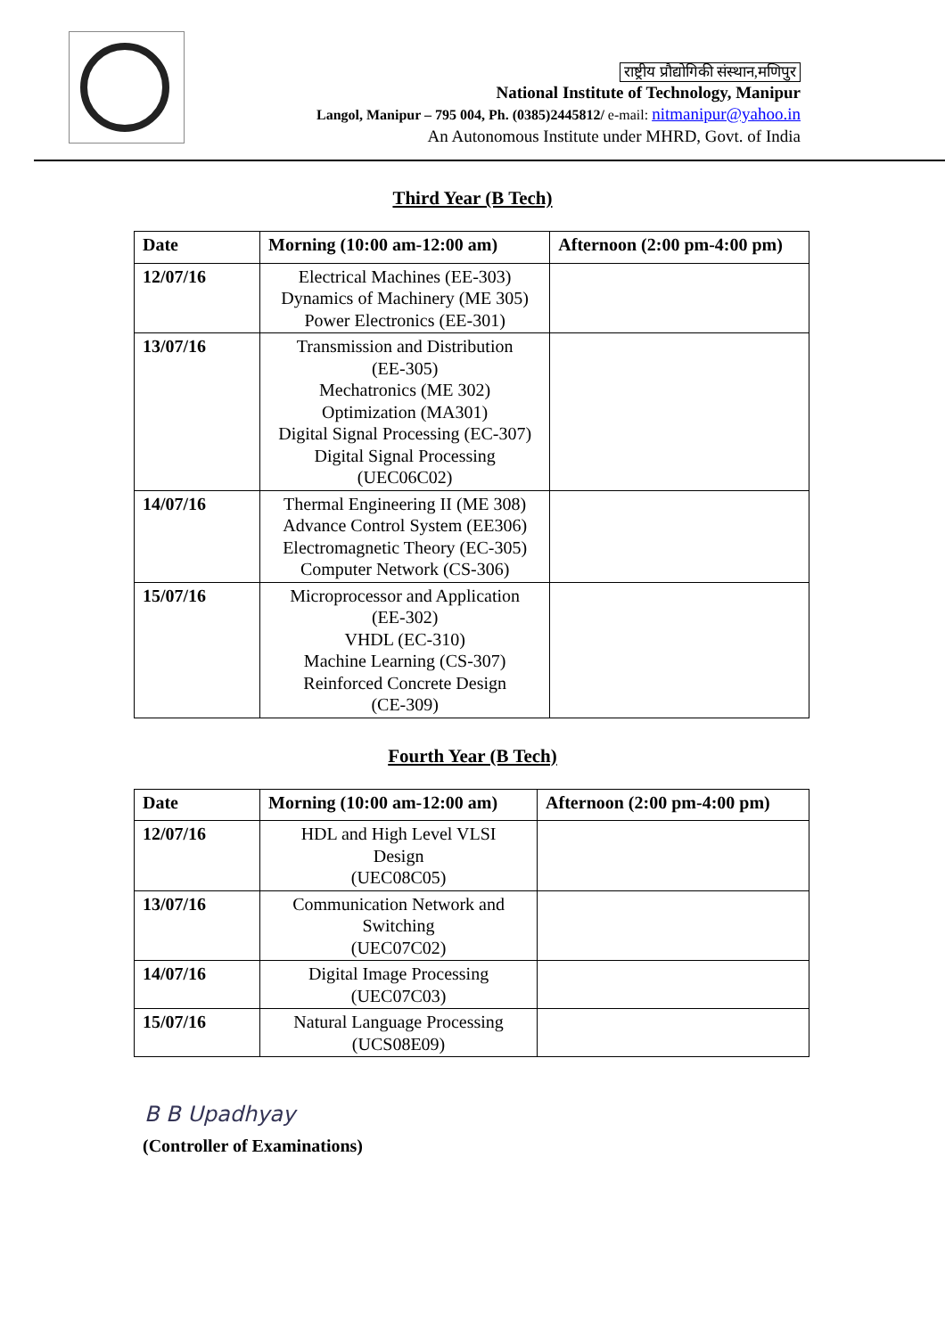राष्ट्रीय प्रौद्योगिकी संस्थान,मणिपुर
National Institute of Technology, Manipur
Langol, Manipur – 795 004, Ph. (0385)2445812/ e-mail: nitmanipur@yahoo.in
An Autonomous Institute under MHRD, Govt. of India
Third Year (B Tech)
| Date | Morning (10:00 am-12:00 am) | Afternoon (2:00 pm-4:00 pm) |
| --- | --- | --- |
| 12/07/16 | Electrical Machines (EE-303) Dynamics of Machinery (ME 305) Power Electronics (EE-301) | |
| 13/07/16 | Transmission and Distribution (EE-305) Mechatronics (ME 302) Optimization (MA301) Digital Signal Processing (EC-307) Digital Signal Processing (UEC06C02) | |
| 14/07/16 | Thermal Engineering II (ME 308) Advance Control System (EE306) Electromagnetic Theory (EC-305) Computer Network (CS-306) | |
| 15/07/16 | Microprocessor and Application (EE-302) VHDL (EC-310) Machine Learning (CS-307) Reinforced Concrete Design (CE-309) | |
Fourth Year (B Tech)
| Date | Morning (10:00 am-12:00 am) | Afternoon (2:00 pm-4:00 pm) |
| --- | --- | --- |
| 12/07/16 | HDL and High Level VLSI Design (UEC08C05) | |
| 13/07/16 | Communication Network and Switching (UEC07C02) | |
| 14/07/16 | Digital Image Processing (UEC07C03) | |
| 15/07/16 | Natural Language Processing (UCS08E09) | |
B B Upadhyay
(Controller of Examinations)